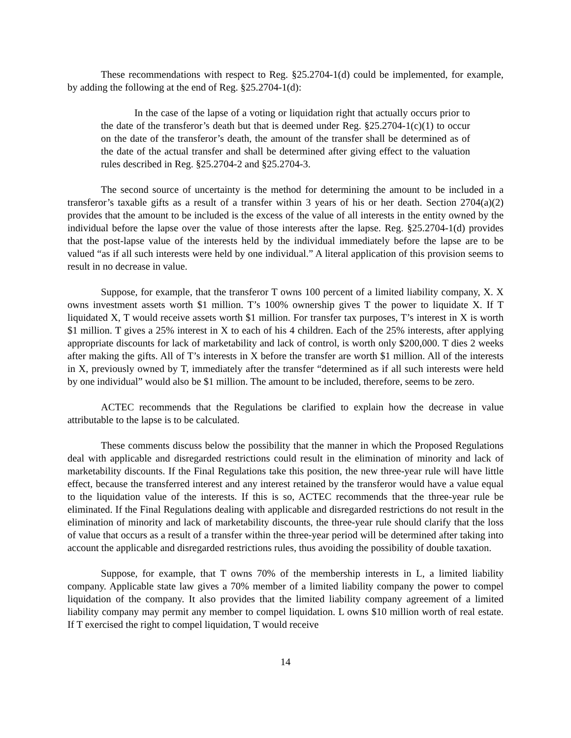These recommendations with respect to Reg. §25.2704-1(d) could be implemented, for example, by adding the following at the end of Reg. §25.2704-1(d):
In the case of the lapse of a voting or liquidation right that actually occurs prior to the date of the transferor’s death but that is deemed under Reg. §25.2704-1(c)(1) to occur on the date of the transferor’s death, the amount of the transfer shall be determined as of the date of the actual transfer and shall be determined after giving effect to the valuation rules described in Reg. §25.2704-2 and §25.2704-3.
The second source of uncertainty is the method for determining the amount to be included in a transferor’s taxable gifts as a result of a transfer within 3 years of his or her death. Section 2704(a)(2) provides that the amount to be included is the excess of the value of all interests in the entity owned by the individual before the lapse over the value of those interests after the lapse. Reg. §25.2704-1(d) provides that the post-lapse value of the interests held by the individual immediately before the lapse are to be valued “as if all such interests were held by one individual.” A literal application of this provision seems to result in no decrease in value.
Suppose, for example, that the transferor T owns 100 percent of a limited liability company, X. X owns investment assets worth $1 million. T’s 100% ownership gives T the power to liquidate X. If T liquidated X, T would receive assets worth $1 million. For transfer tax purposes, T’s interest in X is worth $1 million. T gives a 25% interest in X to each of his 4 children. Each of the 25% interests, after applying appropriate discounts for lack of marketability and lack of control, is worth only $200,000. T dies 2 weeks after making the gifts. All of T’s interests in X before the transfer are worth $1 million. All of the interests in X, previously owned by T, immediately after the transfer “determined as if all such interests were held by one individual” would also be $1 million. The amount to be included, therefore, seems to be zero.
ACTEC recommends that the Regulations be clarified to explain how the decrease in value attributable to the lapse is to be calculated.
These comments discuss below the possibility that the manner in which the Proposed Regulations deal with applicable and disregarded restrictions could result in the elimination of minority and lack of marketability discounts. If the Final Regulations take this position, the new three-year rule will have little effect, because the transferred interest and any interest retained by the transferor would have a value equal to the liquidation value of the interests. If this is so, ACTEC recommends that the three-year rule be eliminated. If the Final Regulations dealing with applicable and disregarded restrictions do not result in the elimination of minority and lack of marketability discounts, the three-year rule should clarify that the loss of value that occurs as a result of a transfer within the three-year period will be determined after taking into account the applicable and disregarded restrictions rules, thus avoiding the possibility of double taxation.
Suppose, for example, that T owns 70% of the membership interests in L, a limited liability company. Applicable state law gives a 70% member of a limited liability company the power to compel liquidation of the company. It also provides that the limited liability company agreement of a limited liability company may permit any member to compel liquidation. L owns $10 million worth of real estate. If T exercised the right to compel liquidation, T would receive
14